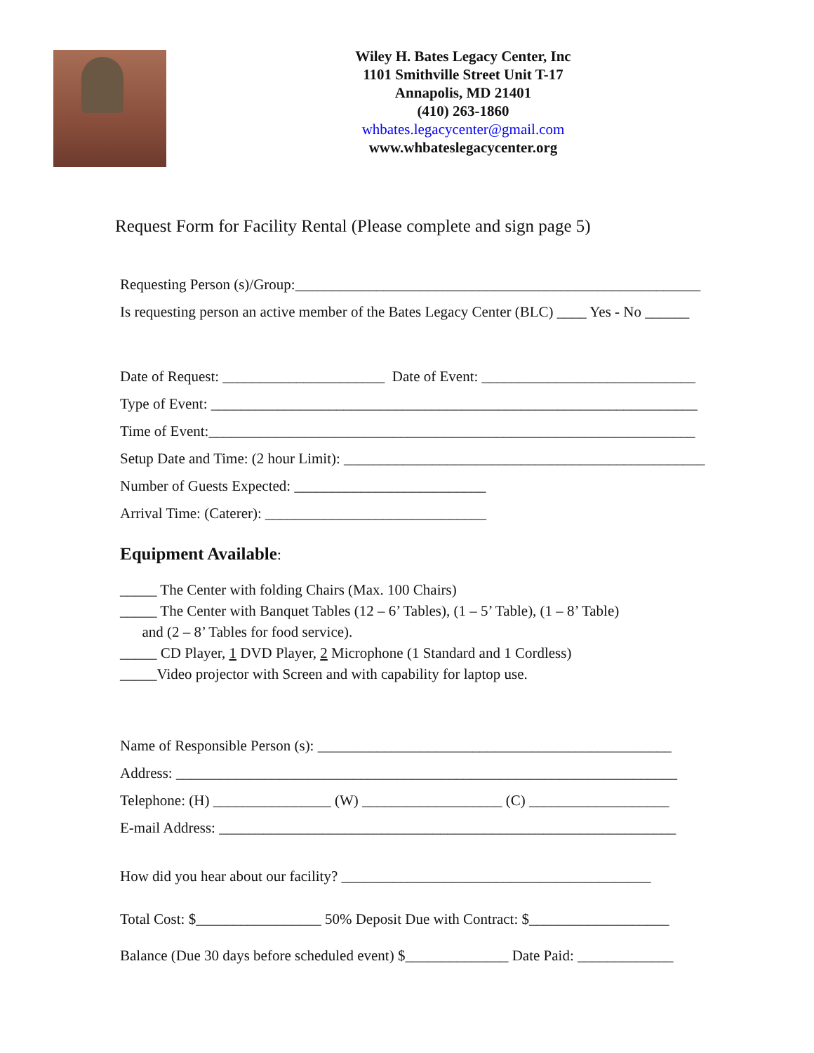Wiley H. Bates Legacy Center, Inc
1101 Smithville Street Unit T-17
Annapolis, MD 21401
(410) 263-1860
whbates.legacycenter@gmail.com
www.whbateslegacycenter.org
Request Form for Facility Rental (Please complete and sign page 5)
Requesting Person (s)/Group:_______________________________________________________
Is requesting person an active member of the Bates Legacy Center (BLC) ____ Yes - No ______
Date of Request: ______________________ Date of Event: _____________________________
Type of Event: __________________________________________________________________
Time of Event:__________________________________________________________________
Setup Date and Time: (2 hour Limit): _________________________________________________
Number of Guests Expected: __________________________
Arrival Time: (Caterer): ______________________________
Equipment Available:
_____ The Center with folding Chairs (Max. 100 Chairs)
_____ The Center with Banquet Tables (12 – 6’ Tables), (1 – 5’ Table), (1 – 8’ Table)
and (2 – 8’ Tables for food service).
_____ CD Player, 1 DVD Player, 2 Microphone (1 Standard and 1 Cordless)
_____Video projector with Screen and with capability for laptop use.
Name of Responsible Person (s): ________________________________________________
Address: ____________________________________________________________________
Telephone: (H) ________________ (W) ___________________ (C) ___________________
E-mail Address: ______________________________________________________________
How did you hear about our facility? __________________________________________
Total Cost: $_________________ 50% Deposit Due with Contract: $___________________
Balance (Due 30 days before scheduled event) $______________ Date Paid: _____________